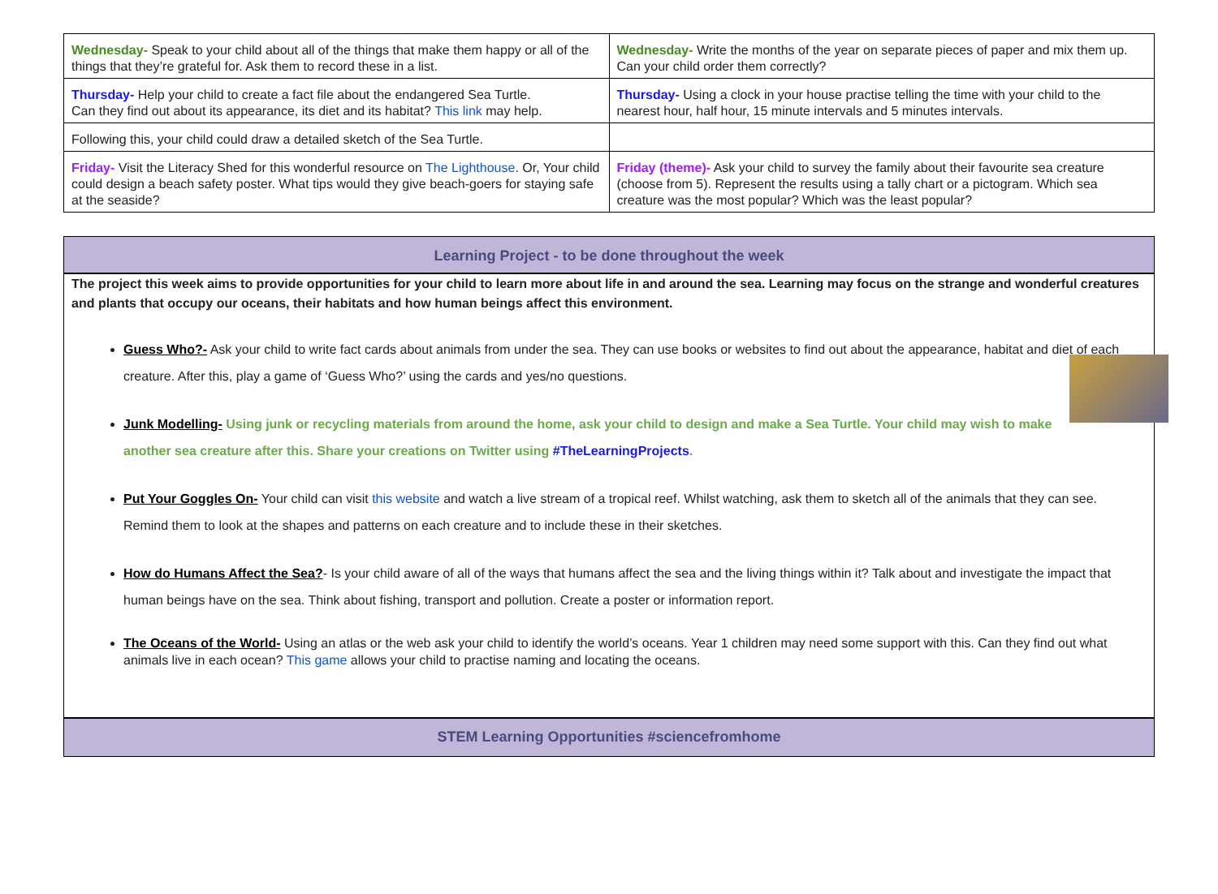| Wednesday- Speak to your child about all of the things that make them happy or all of the things that they’re grateful for. Ask them to record these in a list. | Wednesday- Write the months of the year on separate pieces of paper and mix them up. Can your child order them correctly? |
| Thursday- Help your child to create a fact file about the endangered Sea Turtle. Can they find out about its appearance, its diet and its habitat? This link may help. | Thursday- Using a clock in your house practise telling the time with your child to the nearest hour, half hour, 15 minute intervals and 5 minutes intervals. |
| Following this, your child could draw a detailed sketch of the Sea Turtle. | |
| Friday- Visit the Literacy Shed for this wonderful resource on The Lighthouse . Or, Your child could design a beach safety poster. What tips would they give beach-goers for staying safe at the seaside? | Friday (theme)- Ask your child to survey the family about their favourite sea creature (choose from 5). Represent the results using a tally chart or a pictogram. Which sea creature was the most popular? Which was the least popular? |
Learning Project - to be done throughout the week
The project this week aims to provide opportunities for your child to learn more about life in and around the sea. Learning may focus on the strange and wonderful creatures and plants that occupy our oceans, their habitats and how human beings affect this environment.
Guess Who?- Ask your child to write fact cards about animals from under the sea. They can use books or websites to find out about the appearance, habitat and diet of each creature. After this, play a game of ‘Guess Who?’ using the cards and yes/no questions.
Junk Modelling- Using junk or recycling materials from around the home, ask your child to design and make a Sea Turtle. Your child may wish to make another sea creature after this. Share your creations on Twitter using #TheLearningProjects.
Put Your Goggles On- Your child can visit this website and watch a live stream of a tropical reef. Whilst watching, ask them to sketch all of the animals that they can see. Remind them to look at the shapes and patterns on each creature and to include these in their sketches.
How do Humans Affect the Sea?- Is your child aware of all of the ways that humans affect the sea and the living things within it? Talk about and investigate the impact that human beings have on the sea. Think about fishing, transport and pollution. Create a poster or information report.
The Oceans of the World- Using an atlas or the web ask your child to identify the world’s oceans. Year 1 children may need some support with this. Can they find out what animals live in each ocean? This game allows your child to practise naming and locating the oceans.
STEM Learning Opportunities #sciencefromhome